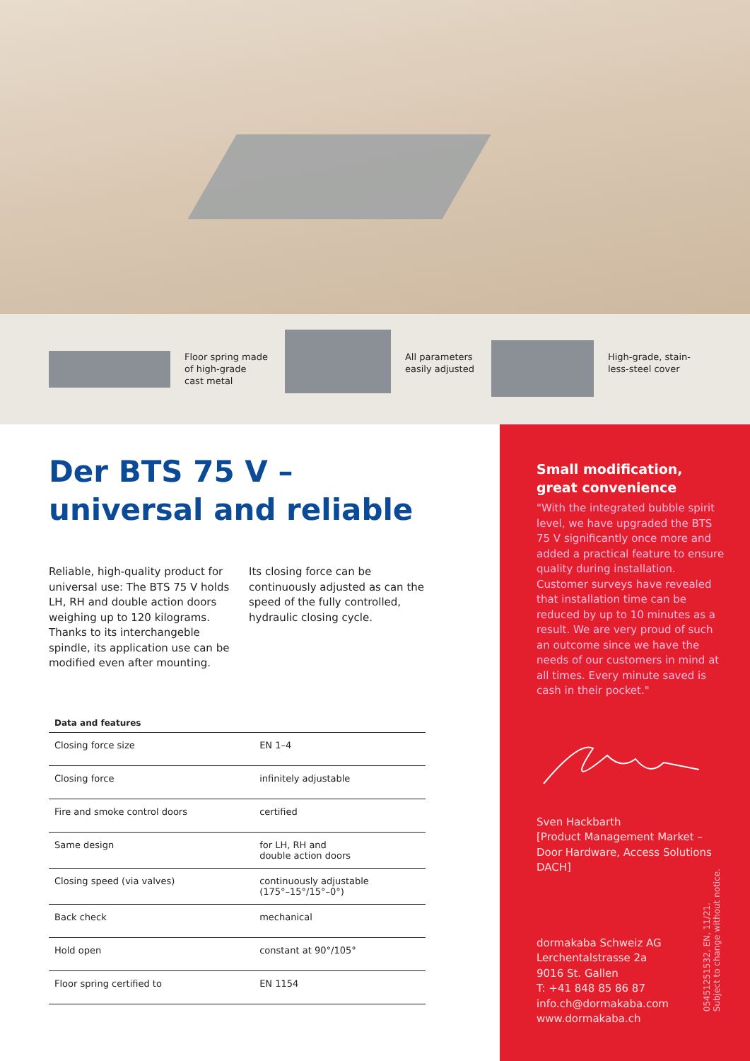Floor spring made
of high-grade
cast metal
All parameters
easily adjusted
High-grade, stain-
less-steel cover
Der BTS 75 V –
universal and reliable
Reliable, high-quality product for universal use: The BTS 75 V holds LH, RH and double action doors weighing up to 120 kilograms. Thanks to its interchangeble spindle, its application use can be modified even after mounting.
Its closing force can be continuously adjusted as can the speed of the fully controlled, hydraulic closing cycle.
Data and features
| Closing force size | EN 1–4 |
| Closing force | infinitely adjustable |
| Fire and smoke control doors | certified |
| Same design | for LH, RH and double action doors |
| Closing speed (via valves) | continuously adjustable (175°–15°/15°–0°) |
| Back check | mechanical |
| Hold open | constant at 90°/105° |
| Floor spring certified to | EN 1154 |
Small modification,
great convenience
"With the integrated bubble spirit level, we have upgraded the BTS 75 V significantly once more and added a practical feature to ensure quality during installation. Customer surveys have revealed that installation time can be reduced by up to 10 minutes as a result. We are very proud of such an outcome since we have the needs of our customers in mind at all times. Every minute saved is cash in their pocket."
Sven Hackbarth
[Product Management Market –
Door Hardware, Access Solutions
DACH]
dormakaba Schweiz AG
Lerchentalstrasse 2a
9016 St. Gallen
T: +41 848 85 86 87
info.ch@dormakaba.com
www.dormakaba.ch
05451251532, EN, 11/21.
Subject to change without notice.